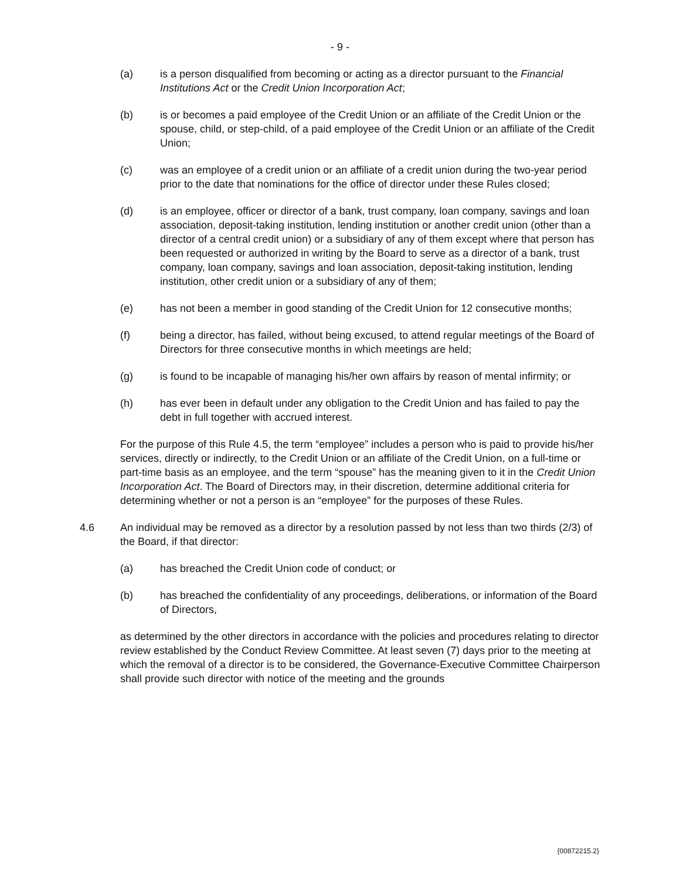- 9 -
(a) is a person disqualified from becoming or acting as a director pursuant to the Financial Institutions Act or the Credit Union Incorporation Act;
(b) is or becomes a paid employee of the Credit Union or an affiliate of the Credit Union or the spouse, child, or step-child, of a paid employee of the Credit Union or an affiliate of the Credit Union;
(c) was an employee of a credit union or an affiliate of a credit union during the two-year period prior to the date that nominations for the office of director under these Rules closed;
(d) is an employee, officer or director of a bank, trust company, loan company, savings and loan association, deposit-taking institution, lending institution or another credit union (other than a director of a central credit union) or a subsidiary of any of them except where that person has been requested or authorized in writing by the Board to serve as a director of a bank, trust company, loan company, savings and loan association, deposit-taking institution, lending institution, other credit union or a subsidiary of any of them;
(e) has not been a member in good standing of the Credit Union for 12 consecutive months;
(f) being a director, has failed, without being excused, to attend regular meetings of the Board of Directors for three consecutive months in which meetings are held;
(g) is found to be incapable of managing his/her own affairs by reason of mental infirmity; or
(h) has ever been in default under any obligation to the Credit Union and has failed to pay the debt in full together with accrued interest.
For the purpose of this Rule 4.5, the term “employee” includes a person who is paid to provide his/her services, directly or indirectly, to the Credit Union or an affiliate of the Credit Union, on a full-time or part-time basis as an employee, and the term “spouse” has the meaning given to it in the Credit Union Incorporation Act. The Board of Directors may, in their discretion, determine additional criteria for determining whether or not a person is an “employee” for the purposes of these Rules.
4.6 An individual may be removed as a director by a resolution passed by not less than two thirds (2/3) of the Board, if that director:
(a) has breached the Credit Union code of conduct; or
(b) has breached the confidentiality of any proceedings, deliberations, or information of the Board of Directors,
as determined by the other directors in accordance with the policies and procedures relating to director review established by the Conduct Review Committee. At least seven (7) days prior to the meeting at which the removal of a director is to be considered, the Governance-Executive Committee Chairperson shall provide such director with notice of the meeting and the grounds
{00872215.2}